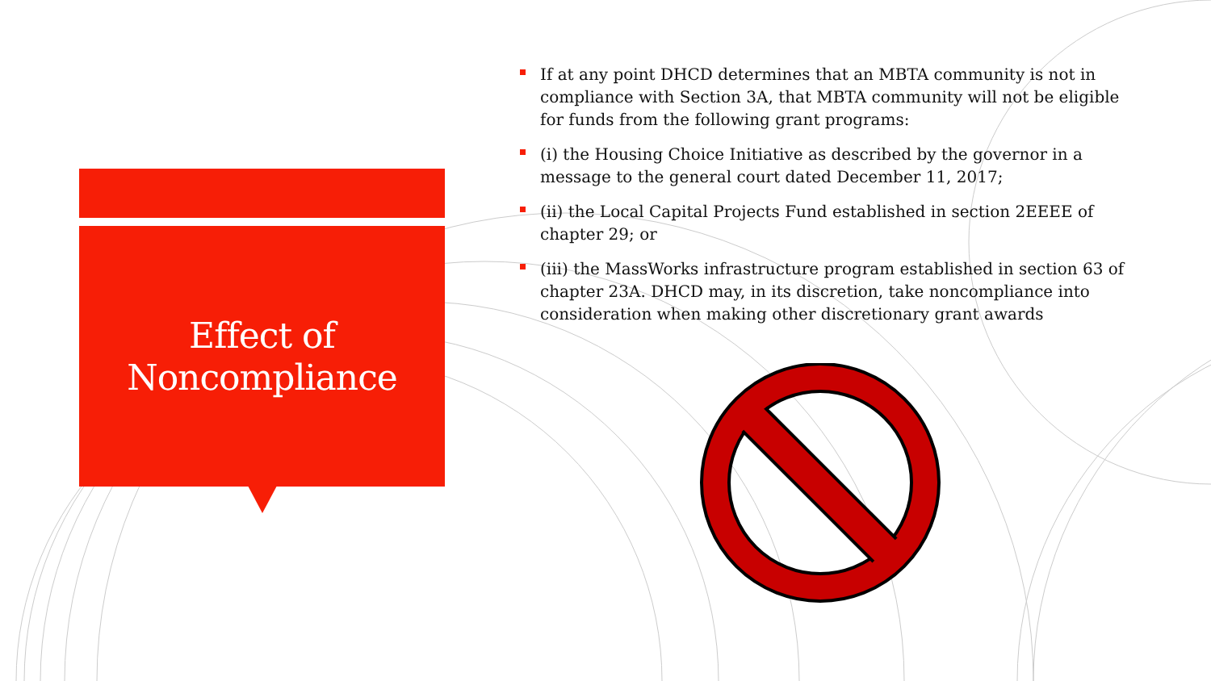Effect of
Noncompliance
If at any point DHCD determines that an MBTA community is not in compliance with Section 3A, that MBTA community will not be eligible for funds from the following grant programs:
(i) the Housing Choice Initiative as described by the governor in a message to the general court dated December 11, 2017;
(ii) the Local Capital Projects Fund established in section 2EEEE of chapter 29; or
(iii) the MassWorks infrastructure program established in section 63 of chapter 23A. DHCD may, in its discretion, take noncompliance into consideration when making other discretionary grant awards